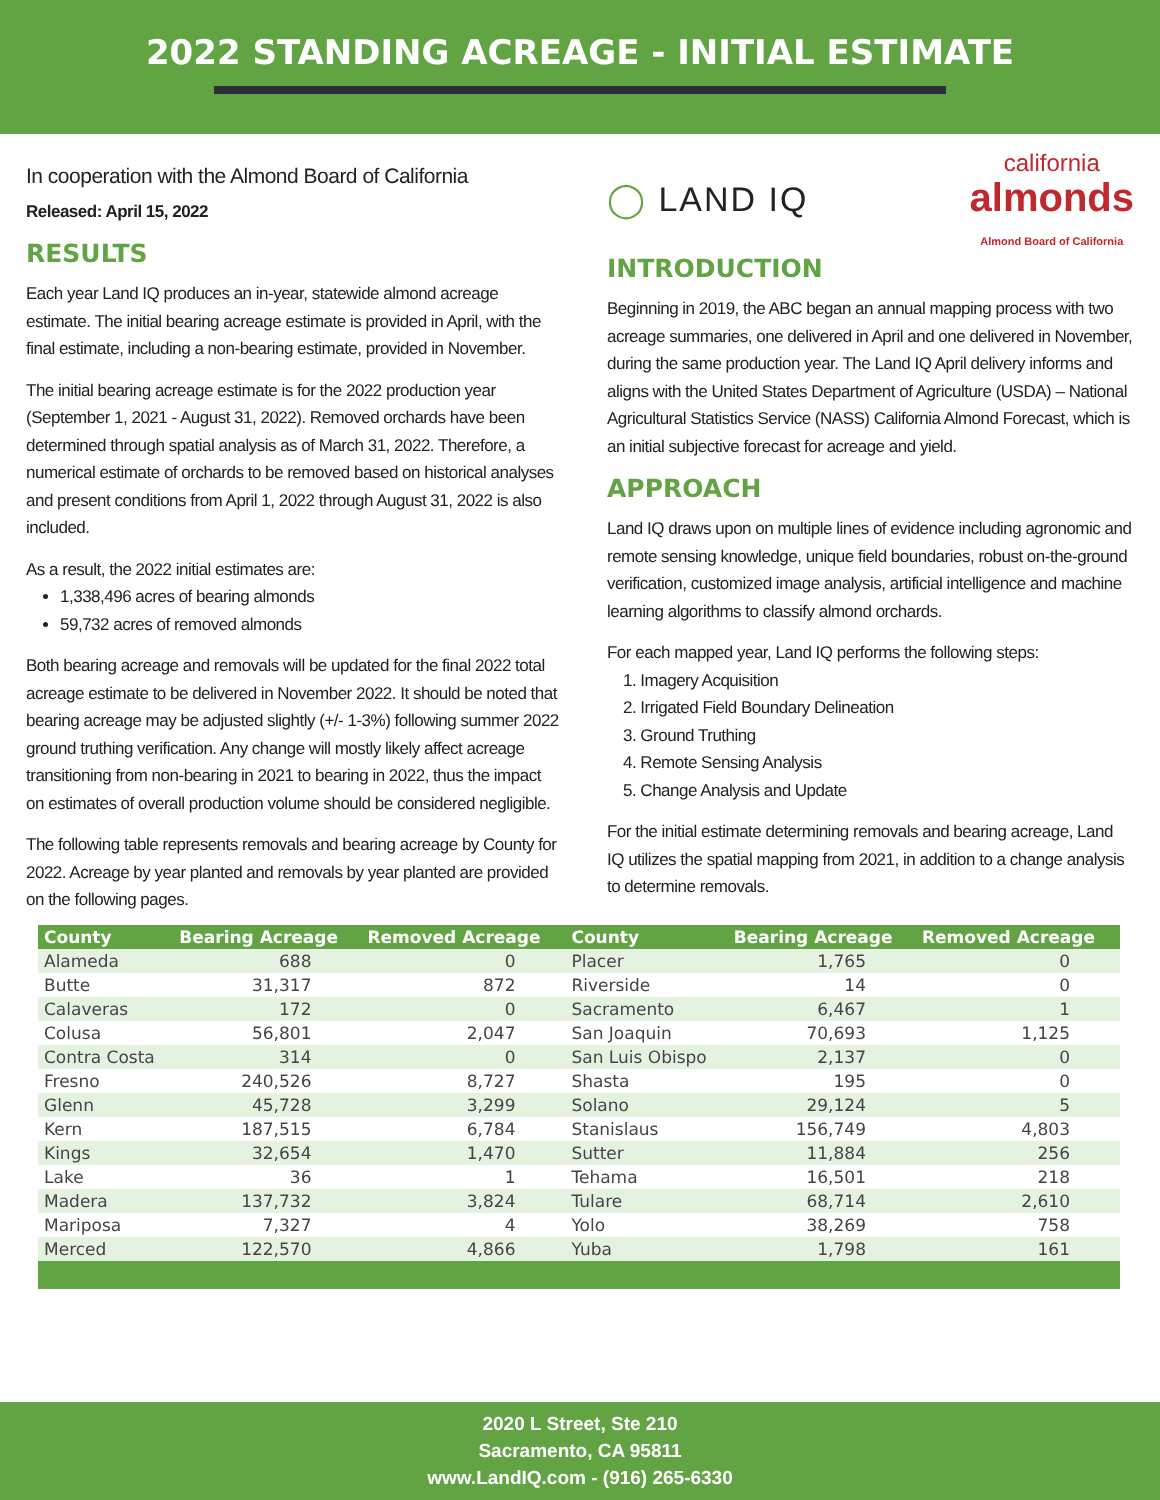2022 STANDING ACREAGE - INITIAL ESTIMATE
In cooperation with the Almond Board of California
Released: April 15, 2022
RESULTS
Each year Land IQ produces an in-year, statewide almond acreage estimate. The initial bearing acreage estimate is provided in April, with the final estimate, including a non-bearing estimate, provided in November.
The initial bearing acreage estimate is for the 2022 production year (September 1, 2021 - August 31, 2022). Removed orchards have been determined through spatial analysis as of March 31, 2022. Therefore, a numerical estimate of orchards to be removed based on historical analyses and present conditions from April 1, 2022 through August 31, 2022 is also included.
As a result, the 2022 initial estimates are:
1,338,496 acres of bearing almonds
59,732 acres of removed almonds
Both bearing acreage and removals will be updated for the final 2022 total acreage estimate to be delivered in November 2022. It should be noted that bearing acreage may be adjusted slightly (+/- 1-3%) following summer 2022 ground truthing verification. Any change will mostly likely affect acreage transitioning from non-bearing in 2021 to bearing in 2022, thus the impact on estimates of overall production volume should be considered negligible.
The following table represents removals and bearing acreage by County for 2022. Acreage by year planted and removals by year planted are provided on the following pages.
◯ LAND IQ california
almonds
Almond Board of California
INTRODUCTION
Beginning in 2019, the ABC began an annual mapping process with two acreage summaries, one delivered in April and one delivered in November, during the same production year. The Land IQ April delivery informs and aligns with the United States Department of Agriculture (USDA) – National Agricultural Statistics Service (NASS) California Almond Forecast, which is an initial subjective forecast for acreage and yield.
APPROACH
Land IQ draws upon on multiple lines of evidence including agronomic and remote sensing knowledge, unique field boundaries, robust on-the-ground verification, customized image analysis, artificial intelligence and machine learning algorithms to classify almond orchards.
For each mapped year, Land IQ performs the following steps:
1. Imagery Acquisition
2. Irrigated Field Boundary Delineation
3. Ground Truthing
4. Remote Sensing Analysis
5. Change Analysis and Update
For the initial estimate determining removals and bearing acreage, Land IQ utilizes the spatial mapping from 2021, in addition to a change analysis to determine removals.
| County | Bearing Acreage | Removed Acreage | County | Bearing Acreage | Removed Acreage |
| --- | --- | --- | --- | --- | --- |
| Alameda | 688 | 0 | Placer | 1,765 | 0 |
| Butte | 31,317 | 872 | Riverside | 14 | 0 |
| Calaveras | 172 | 0 | Sacramento | 6,467 | 1 |
| Colusa | 56,801 | 2,047 | San Joaquin | 70,693 | 1,125 |
| Contra Costa | 314 | 0 | San Luis Obispo | 2,137 | 0 |
| Fresno | 240,526 | 8,727 | Shasta | 195 | 0 |
| Glenn | 45,728 | 3,299 | Solano | 29,124 | 5 |
| Kern | 187,515 | 6,784 | Stanislaus | 156,749 | 4,803 |
| Kings | 32,654 | 1,470 | Sutter | 11,884 | 256 |
| Lake | 36 | 1 | Tehama | 16,501 | 218 |
| Madera | 137,732 | 3,824 | Tulare | 68,714 | 2,610 |
| Mariposa | 7,327 | 4 | Yolo | 38,269 | 758 |
| Merced | 122,570 | 4,866 | Yuba | 1,798 | 161 |
2020 L Street, Ste 210
Sacramento, CA 95811
www.LandIQ.com - (916) 265-6330